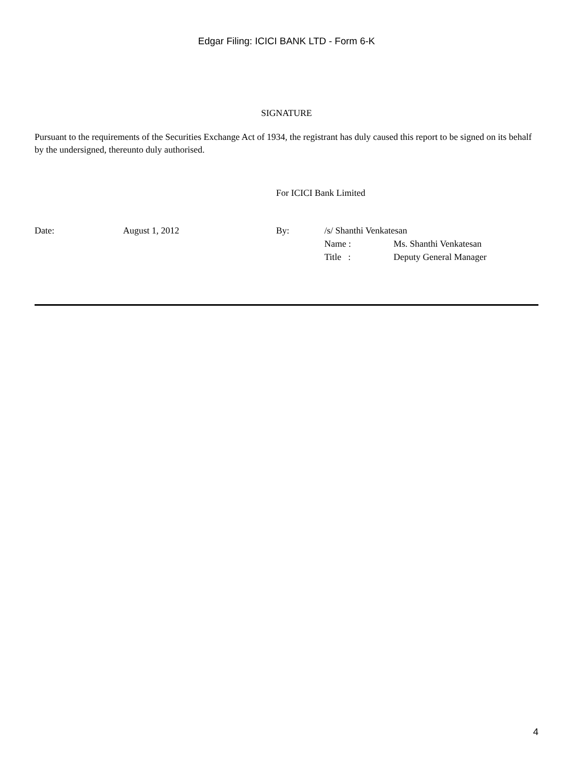Edgar Filing: ICICI BANK LTD - Form 6-K
SIGNATURE
Pursuant to the requirements of the Securities Exchange Act of 1934, the registrant has duly caused this report to be signed on its behalf by the undersigned, thereunto duly authorised.
For ICICI Bank Limited
| Date: | August 1, 2012 | By: | /s/ Shanthi Venkatesan | |
| | | | Name : | Ms. Shanthi Venkatesan |
| | | | Title : | Deputy General Manager |
4